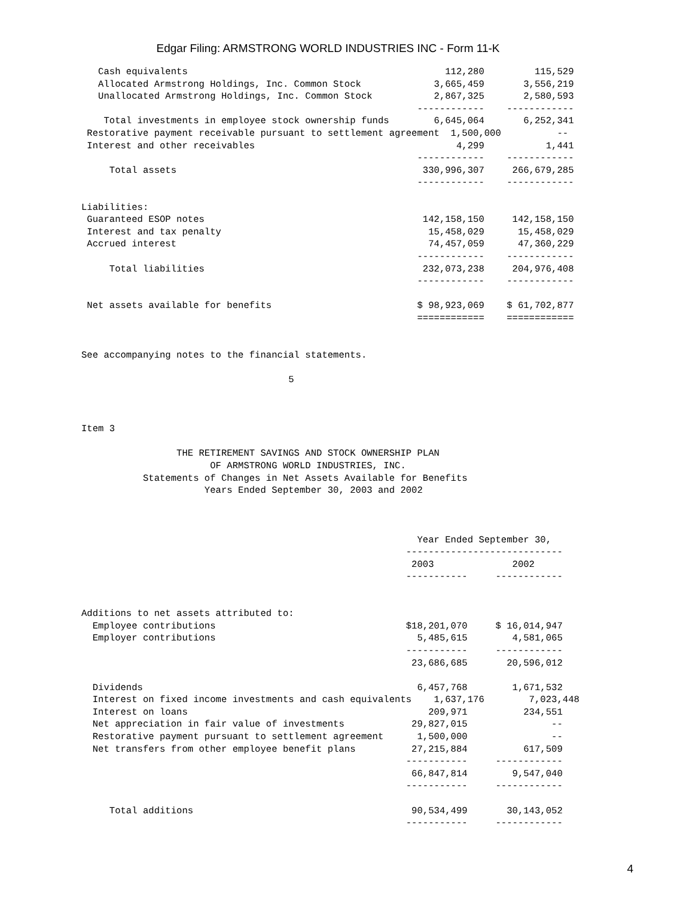Edgar Filing: ARMSTRONG WORLD INDUSTRIES INC - Form 11-K
   Cash equivalents                                              112,280         115,529
   Allocated Armstrong Holdings, Inc. Common Stock             3,665,459       3,556,219
   Unallocated Armstrong Holdings, Inc. Common Stock           2,867,325       2,580,593
                                                            ------------    ------------
    Total investments in employee stock ownership funds        6,645,064       6,252,341
 Restorative payment receivable pursuant to settlement agreement  1,500,000          --
 Interest and other receivables                                    4,299           1,441
                                                            ------------    ------------
     Total assets                                            330,996,307     266,679,285
                                                            ------------    ------------

Liabilities:
 Guaranteed ESOP notes                                       142,158,150     142,158,150
 Interest and tax penalty                                     15,458,029      15,458,029
 Accrued interest                                             74,457,059      47,360,229
                                                            ------------    ------------
     Total liabilities                                       232,073,238     204,976,408
                                                            ------------    ------------

 Net assets available for benefits                          $ 98,923,069    $ 61,702,877
                                                            ============    ============


See accompanying notes to the financial statements.

                                     5



Item 3

                 THE RETIREMENT SAVINGS AND STOCK OWNERSHIP PLAN
                       OF ARMSTRONG WORLD INDUSTRIES, INC.
           Statements of Changes in Net Assets Available for Benefits
                      Years Ended September 30, 2003 and 2002



                                                            Year Ended September 30,
                                                          ----------------------------
                                                           2003              2002
                                                          -----------     ------------


Additions to net assets attributed to:
  Employee contributions                                  $18,201,070     $ 16,014,947
  Employer contributions                                    5,485,615        4,581,065
                                                          -----------     ------------
                                                           23,686,685       20,596,012

  Dividends                                                 6,457,768        1,671,532
  Interest on fixed income investments and cash equivalents    1,637,176        7,023,448
  Interest on loans                                           209,971          234,551
  Net appreciation in fair value of investments            29,827,015               --
  Restorative payment pursuant to settlement agreement      1,500,000               --
  Net transfers from other employee benefit plans          27,215,884          617,509
                                                          -----------     ------------
                                                           66,847,814        9,547,040
                                                          -----------     ------------

     Total additions                                       90,534,499       30,143,052
                                                          -----------     ------------
4